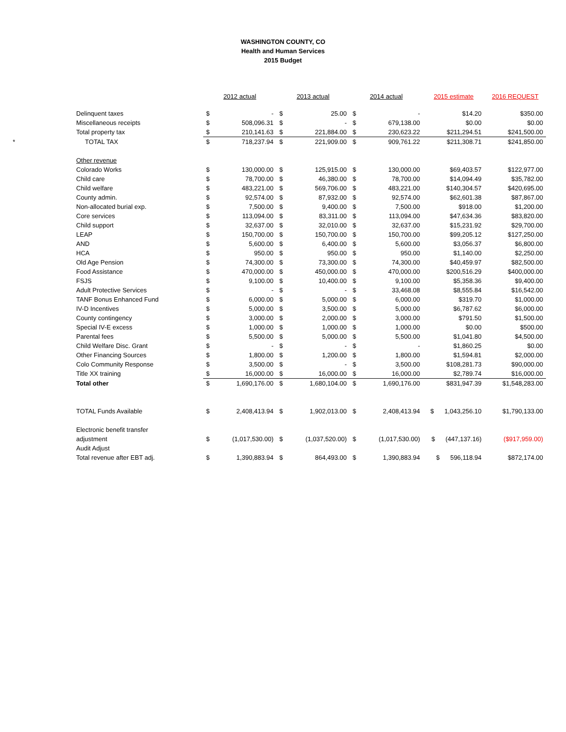WASHINGTON COUNTY, CO
Health and Human Services
2015 Budget
| | | 2012 actual | | 2013 actual | | 2014 actual | | 2015 estimate | 2016 REQUEST |
| | Delinquent taxes | $ | - | $ | 25.00 | $ | - | $14.20 | $350.00 |
| | Miscellaneous receipts | $ | 508,096.31 | $ | - | $ | 679,138.00 | $0.00 | $0.00 |
| | Total property tax | $ | 210,141.63 | $ | 221,884.00 | $ | 230,623.22 | $211,294.51 | $241,500.00 |
| * | TOTAL TAX | $ | 718,237.94 | $ | 221,909.00 | $ | 909,761.22 | $211,308.71 | $241,850.00 |
| | Other revenue | | | | | | | | |
| | Colorado Works | $ | 130,000.00 | $ | 125,915.00 | $ | 130,000.00 | $69,403.57 | $122,977.00 |
| | Child care | $ | 78,700.00 | $ | 46,380.00 | $ | 78,700.00 | $14,094.49 | $35,782.00 |
| | Child welfare | $ | 483,221.00 | $ | 569,706.00 | $ | 483,221.00 | $140,304.57 | $420,695.00 |
| | County admin. | $ | 92,574.00 | $ | 87,932.00 | $ | 92,574.00 | $62,601.38 | $87,867.00 |
| | Non-allocated burial exp. | $ | 7,500.00 | $ | 9,400.00 | $ | 7,500.00 | $918.00 | $1,200.00 |
| | Core services | $ | 113,094.00 | $ | 83,311.00 | $ | 113,094.00 | $47,634.36 | $83,820.00 |
| | Child support | $ | 32,637.00 | $ | 32,010.00 | $ | 32,637.00 | $15,231.92 | $29,700.00 |
| | LEAP | $ | 150,700.00 | $ | 150,700.00 | $ | 150,700.00 | $99,205.12 | $127,250.00 |
| | AND | $ | 5,600.00 | $ | 6,400.00 | $ | 5,600.00 | $3,056.37 | $6,800.00 |
| | HCA | $ | 950.00 | $ | 950.00 | $ | 950.00 | $1,140.00 | $2,250.00 |
| | Old Age Pension | $ | 74,300.00 | $ | 73,300.00 | $ | 74,300.00 | $40,459.97 | $82,500.00 |
| | Food Assistance | $ | 470,000.00 | $ | 450,000.00 | $ | 470,000.00 | $200,516.29 | $400,000.00 |
| | FSJS | $ | 9,100.00 | $ | 10,400.00 | $ | 9,100.00 | $5,358.36 | $9,400.00 |
| | Adult Protective Services | $ | - | $ | - | $ | 33,468.08 | $8,555.84 | $16,542.00 |
| | TANF Bonus Enhanced Fund | $ | 6,000.00 | $ | 5,000.00 | $ | 6,000.00 | $319.70 | $1,000.00 |
| | IV-D Incentives | $ | 5,000.00 | $ | 3,500.00 | $ | 5,000.00 | $6,787.62 | $6,000.00 |
| | County contingency | $ | 3,000.00 | $ | 2,000.00 | $ | 3,000.00 | $791.50 | $1,500.00 |
| | Special IV-E excess | $ | 1,000.00 | $ | 1,000.00 | $ | 1,000.00 | $0.00 | $500.00 |
| | Parental fees | $ | 5,500.00 | $ | 5,000.00 | $ | 5,500.00 | $1,041.80 | $4,500.00 |
| | Child Welfare Disc. Grant | $ | - | $ | - | $ | - | $1,860.25 | $0.00 |
| | Other Financing Sources | $ | 1,800.00 | $ | 1,200.00 | $ | 1,800.00 | $1,594.81 | $2,000.00 |
| | Colo Community Response | $ | 3,500.00 | $ | - | $ | 3,500.00 | $108,281.73 | $90,000.00 |
| | Title XX training | $ | 16,000.00 | $ | 16,000.00 | $ | 16,000.00 | $2,789.74 | $16,000.00 |
| | Total other | $ | 1,690,176.00 | $ | 1,680,104.00 | $ | 1,690,176.00 | $831,947.39 | $1,548,283.00 |
| | TOTAL Funds Available | $ | 2,408,413.94 | $ | 1,902,013.00 | $ | 2,408,413.94 | $ 1,043,256.10 | $1,790,133.00 |
| | Electronic benefit transfer | | | | | | | | |
| | adjustment | $ | (1,017,530.00) | $ | (1,037,520.00) | $ | (1,017,530.00) | $ (447,137.16) | ($917,959.00) |
| | Audit Adjust | | | | | | | | |
| | Total revenue after EBT adj. | $ | 1,390,883.94 | $ | 864,493.00 | $ | 1,390,883.94 | $ 596,118.94 | $872,174.00 |